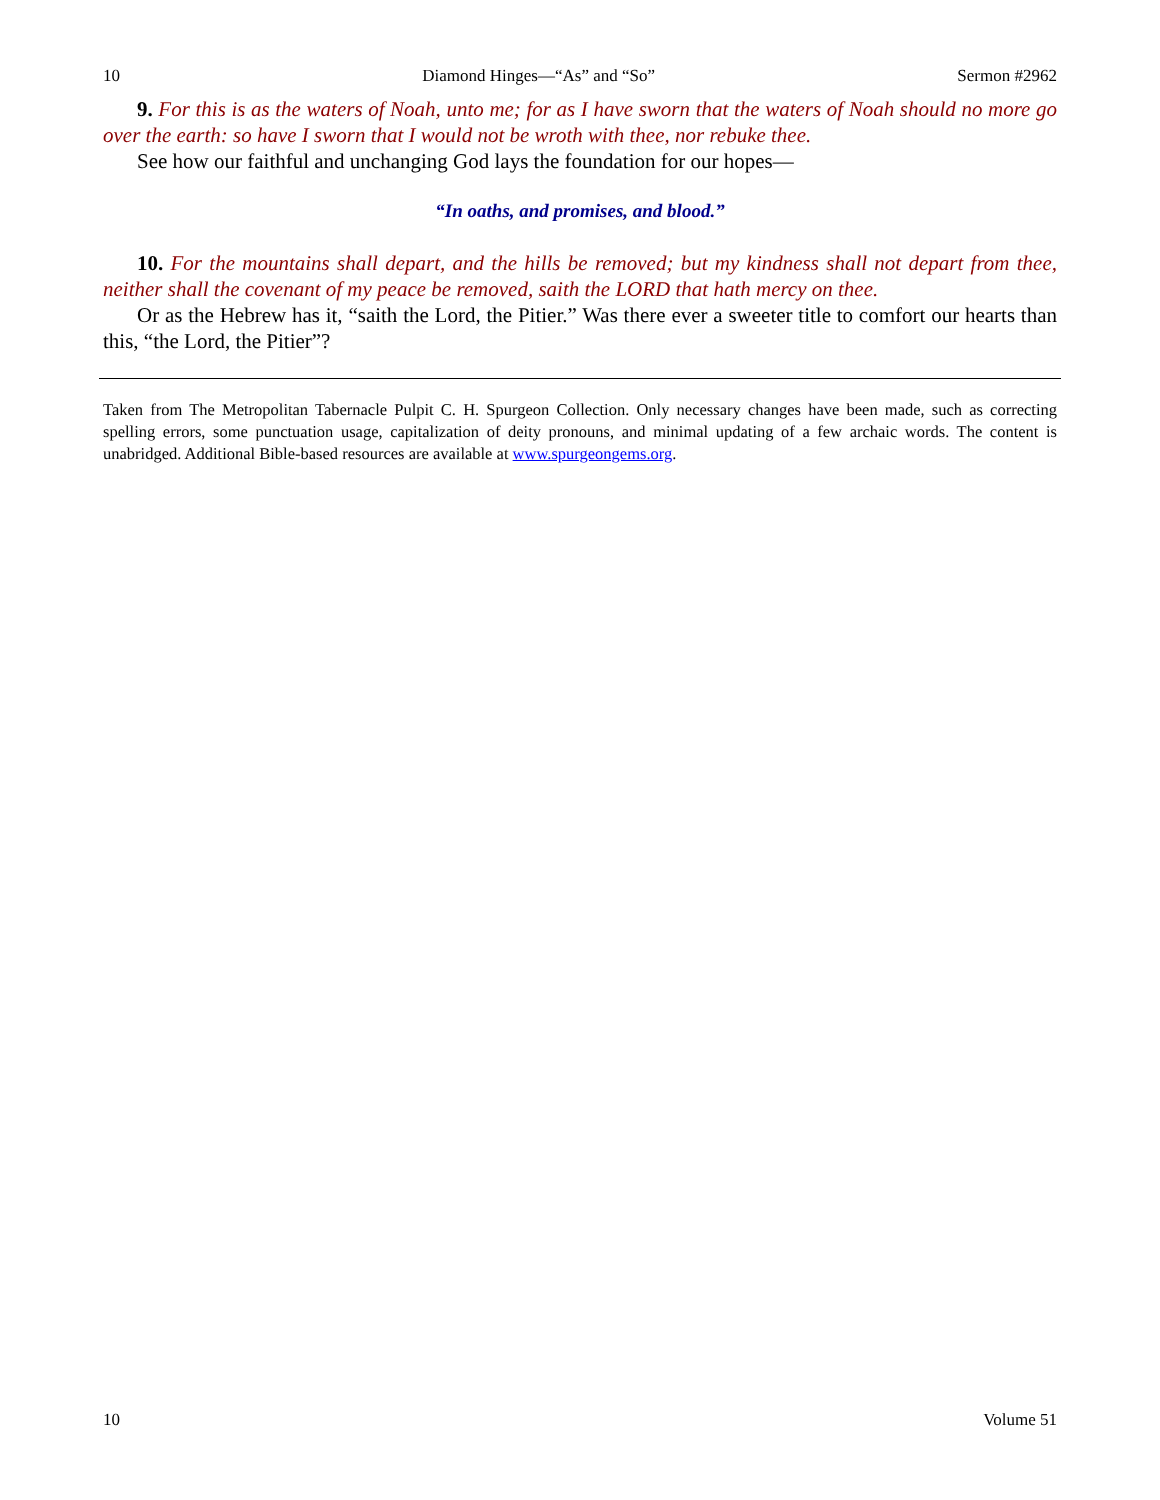10 Diamond Hinges—“As” and “So” Sermon #2962
9. For this is as the waters of Noah, unto me; for as I have sworn that the waters of Noah should no more go over the earth: so have I sworn that I would not be wroth with thee, nor rebuke thee.
See how our faithful and unchanging God lays the foundation for our hopes—
“In oaths, and promises, and blood.”
10. For the mountains shall depart, and the hills be removed; but my kindness shall not depart from thee, neither shall the covenant of my peace be removed, saith the LORD that hath mercy on thee.
Or as the Hebrew has it, “saith the Lord, the Pitier.” Was there ever a sweeter title to comfort our hearts than this, “the Lord, the Pitier”?
Taken from The Metropolitan Tabernacle Pulpit C. H. Spurgeon Collection. Only necessary changes have been made, such as correcting spelling errors, some punctuation usage, capitalization of deity pronouns, and minimal updating of a few archaic words. The content is unabridged. Additional Bible-based resources are available at www.spurgeongems.org.
10 Volume 51